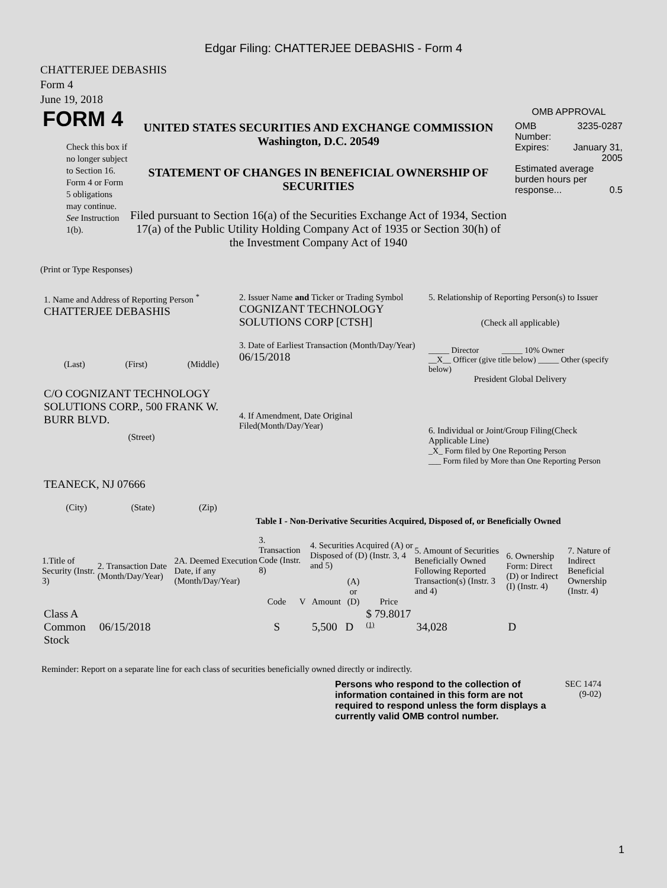Edgar Filing: CHATTERJEE DEBASHIS - Form 4
CHATTERJEE DEBASHIS
Form 4
June 19, 2018
FORM 4
Check this box if no longer subject to Section 16. Form 4 or Form 5 obligations may continue. See Instruction 1(b).
UNITED STATES SECURITIES AND EXCHANGE COMMISSION
Washington, D.C. 20549
STATEMENT OF CHANGES IN BENEFICIAL OWNERSHIP OF SECURITIES
Filed pursuant to Section 16(a) of the Securities Exchange Act of 1934, Section 17(a) of the Public Utility Holding Company Act of 1935 or Section 30(h) of the Investment Company Act of 1940
OMB APPROVAL
| OMB Number: | 3235-0287 |
| Expires: | January 31, 2005 |
| Estimated average burden hours per response... 0.5 | |
(Print or Type Responses)
1. Name and Address of Reporting Person <sup>*</sup>
CHATTERJEE DEBASHIS
(Last) (First) (Middle)
C/O COGNIZANT TECHNOLOGY SOLUTIONS CORP., 500 FRANK W. BURR BLVD.
(Street)
TEANECK, NJ 07666
(City) (State) (Zip)
2. Issuer Name and Ticker or Trading Symbol
COGNIZANT TECHNOLOGY SOLUTIONS CORP [CTSH]
3. Date of Earliest Transaction (Month/Day/Year)
06/15/2018
4. If Amendment, Date Original Filed(Month/Day/Year)
5. Relationship of Reporting Person(s) to Issuer
(Check all applicable)
_____ Director _____ 10% Owner
__X__ Officer (give title below) _____ Other (specify below)
President Global Delivery
6. Individual or Joint/Group Filing(Check Applicable Line)
_X_ Form filed by One Reporting Person
___ Form filed by More than One Reporting Person
Table I - Non-Derivative Securities Acquired, Disposed of, or Beneficially Owned
| 1.Title of Security (Instr. 3) | 2. Transaction Date (Month/Day/Year) | 2A. Deemed Execution Date, if any (Month/Day/Year) | 3. Transaction Code (Instr. 8) | | 4. Securities Acquired (A) or Disposed of (D) (Instr. 3, 4 and 5) | | | 5. Amount of Securities Beneficially Owned Following Reported Transaction(s) (Instr. 3 and 4) | 6. Ownership Form: Direct (D) or Indirect (I) (Instr. 4) | 7. Nature of Indirect Beneficial Ownership (Instr. 4) |
| --- | --- | --- | --- | --- | --- | --- | --- | --- | --- | --- |
| | | | Code | V | Amount | (A) or (D) | Price | | | |
| Class A Common Stock | 06/15/2018 | | S | | 5,500 | D | $ 79.8017 <sup>(1)</sup> | 34,028 | D | |
Reminder: Report on a separate line for each class of securities beneficially owned directly or indirectly.
Persons who respond to the collection of information contained in this form are not required to respond unless the form displays a currently valid OMB control number.
SEC 1474
(9-02)
1